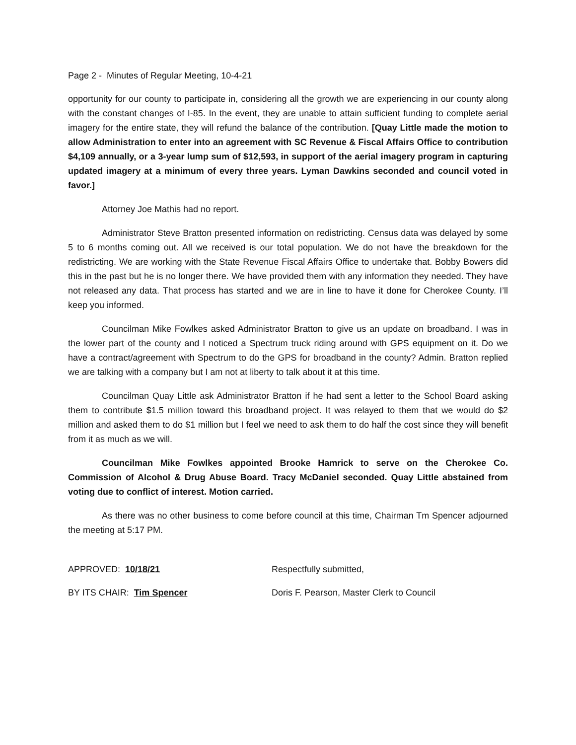Page 2 - Minutes of Regular Meeting, 10-4-21
opportunity for our county to participate in, considering all the growth we are experiencing in our county along with the constant changes of I-85. In the event, they are unable to attain sufficient funding to complete aerial imagery for the entire state, they will refund the balance of the contribution. [Quay Little made the motion to allow Administration to enter into an agreement with SC Revenue & Fiscal Affairs Office to contribution $4,109 annually, or a 3-year lump sum of $12,593, in support of the aerial imagery program in capturing updated imagery at a minimum of every three years. Lyman Dawkins seconded and council voted in favor.]
Attorney Joe Mathis had no report.
Administrator Steve Bratton presented information on redistricting. Census data was delayed by some 5 to 6 months coming out. All we received is our total population. We do not have the breakdown for the redistricting. We are working with the State Revenue Fiscal Affairs Office to undertake that. Bobby Bowers did this in the past but he is no longer there. We have provided them with any information they needed. They have not released any data. That process has started and we are in line to have it done for Cherokee County. I’ll keep you informed.
Councilman Mike Fowlkes asked Administrator Bratton to give us an update on broadband. I was in the lower part of the county and I noticed a Spectrum truck riding around with GPS equipment on it. Do we have a contract/agreement with Spectrum to do the GPS for broadband in the county? Admin. Bratton replied we are talking with a company but I am not at liberty to talk about it at this time.
Councilman Quay Little ask Administrator Bratton if he had sent a letter to the School Board asking them to contribute $1.5 million toward this broadband project. It was relayed to them that we would do $2 million and asked them to do $1 million but I feel we need to ask them to do half the cost since they will benefit from it as much as we will.
Councilman Mike Fowlkes appointed Brooke Hamrick to serve on the Cherokee Co. Commission of Alcohol & Drug Abuse Board. Tracy McDaniel seconded. Quay Little abstained from voting due to conflict of interest. Motion carried.
As there was no other business to come before council at this time, Chairman Tm Spencer adjourned the meeting at 5:17 PM.
APPROVED: 10/18/21
BY ITS CHAIR: Tim Spencer
Respectfully submitted,
Doris F. Pearson, Master Clerk to Council